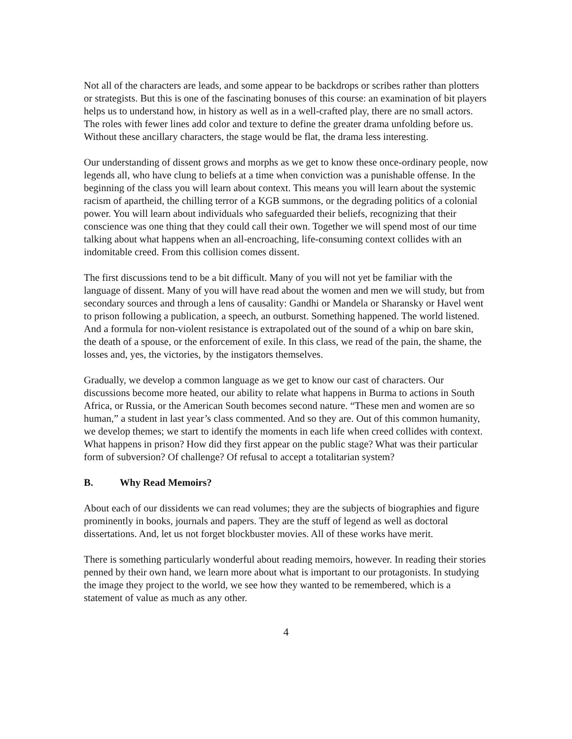Not all of the characters are leads, and some appear to be backdrops or scribes rather than plotters or strategists. But this is one of the fascinating bonuses of this course: an examination of bit players helps us to understand how, in history as well as in a well-crafted play, there are no small actors. The roles with fewer lines add color and texture to define the greater drama unfolding before us. Without these ancillary characters, the stage would be flat, the drama less interesting.
Our understanding of dissent grows and morphs as we get to know these once-ordinary people, now legends all, who have clung to beliefs at a time when conviction was a punishable offense. In the beginning of the class you will learn about context. This means you will learn about the systemic racism of apartheid, the chilling terror of a KGB summons, or the degrading politics of a colonial power. You will learn about individuals who safeguarded their beliefs, recognizing that their conscience was one thing that they could call their own. Together we will spend most of our time talking about what happens when an all-encroaching, life-consuming context collides with an indomitable creed. From this collision comes dissent.
The first discussions tend to be a bit difficult. Many of you will not yet be familiar with the language of dissent. Many of you will have read about the women and men we will study, but from secondary sources and through a lens of causality: Gandhi or Mandela or Sharansky or Havel went to prison following a publication, a speech, an outburst. Something happened. The world listened. And a formula for non-violent resistance is extrapolated out of the sound of a whip on bare skin, the death of a spouse, or the enforcement of exile. In this class, we read of the pain, the shame, the losses and, yes, the victories, by the instigators themselves.
Gradually, we develop a common language as we get to know our cast of characters. Our discussions become more heated, our ability to relate what happens in Burma to actions in South Africa, or Russia, or the American South becomes second nature. “These men and women are so human,” a student in last year’s class commented. And so they are. Out of this common humanity, we develop themes; we start to identify the moments in each life when creed collides with context. What happens in prison? How did they first appear on the public stage? What was their particular form of subversion? Of challenge? Of refusal to accept a totalitarian system?
B. Why Read Memoirs?
About each of our dissidents we can read volumes; they are the subjects of biographies and figure prominently in books, journals and papers. They are the stuff of legend as well as doctoral dissertations. And, let us not forget blockbuster movies. All of these works have merit.
There is something particularly wonderful about reading memoirs, however. In reading their stories penned by their own hand, we learn more about what is important to our protagonists. In studying the image they project to the world, we see how they wanted to be remembered, which is a statement of value as much as any other.
4